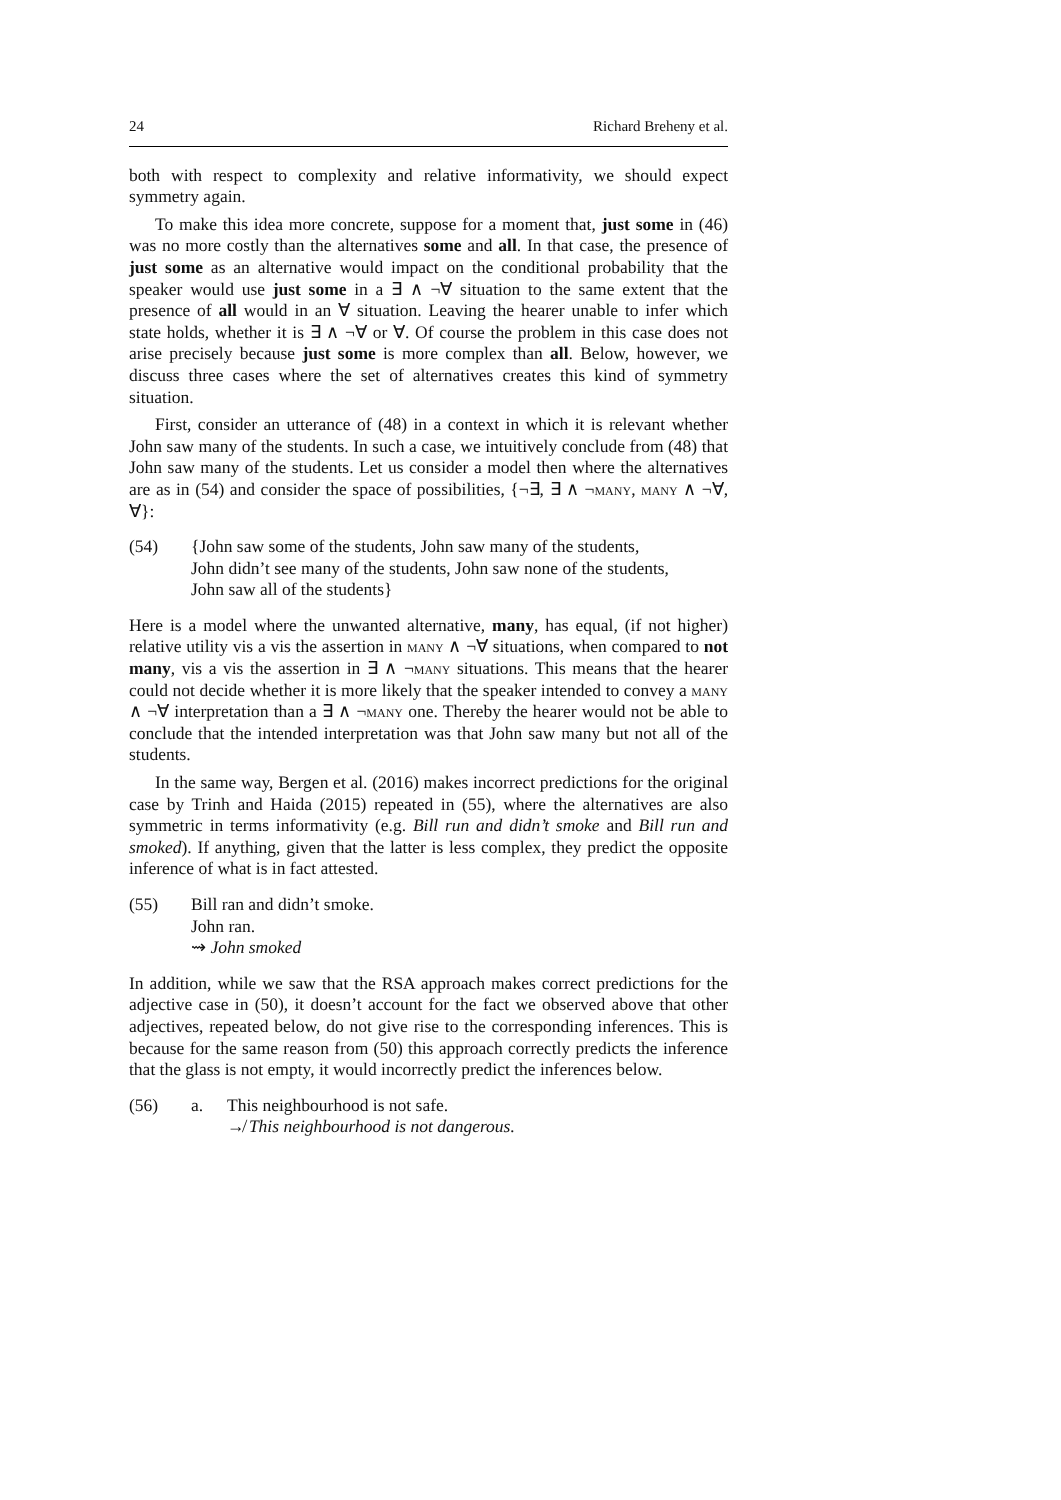24 Richard Breheny et al.
both with respect to complexity and relative informativity, we should expect symmetry again.
To make this idea more concrete, suppose for a moment that, just some in (46) was no more costly than the alternatives some and all. In that case, the presence of just some as an alternative would impact on the conditional probability that the speaker would use just some in a ∃ ∧ ¬∀ situation to the same extent that the presence of all would in an ∀ situation. Leaving the hearer unable to infer which state holds, whether it is ∃ ∧ ¬∀ or ∀. Of course the problem in this case does not arise precisely because just some is more complex than all. Below, however, we discuss three cases where the set of alternatives creates this kind of symmetry situation.
First, consider an utterance of (48) in a context in which it is relevant whether John saw many of the students. In such a case, we intuitively conclude from (48) that John saw many of the students. Let us consider a model then where the alternatives are as in (54) and consider the space of possibilities, {¬∃, ∃ ∧ ¬many, many ∧ ¬∀, ∀}:
(54) {John saw some of the students, John saw many of the students,
John didn’t see many of the students, John saw none of the students,
John saw all of the students}
Here is a model where the unwanted alternative, many, has equal, (if not higher) relative utility vis a vis the assertion in many ∧ ¬∀ situations, when compared to not many, vis a vis the assertion in ∃ ∧ ¬many situations. This means that the hearer could not decide whether it is more likely that the speaker intended to convey a many ∧ ¬∀ interpretation than a ∃ ∧ ¬many one. Thereby the hearer would not be able to conclude that the intended interpretation was that John saw many but not all of the students.
In the same way, Bergen et al. (2016) makes incorrect predictions for the original case by Trinh and Haida (2015) repeated in (55), where the alternatives are also symmetric in terms informativity (e.g. Bill run and didn’t smoke and Bill run and smoked). If anything, given that the latter is less complex, they predict the opposite inference of what is in fact attested.
(55) Bill ran and didn’t smoke.
John ran.
⇝ John smoked
In addition, while we saw that the RSA approach makes correct predictions for the adjective case in (50), it doesn’t account for the fact we observed above that other adjectives, repeated below, do not give rise to the corresponding inferences. This is because for the same reason from (50) this approach correctly predicts the inference that the glass is not empty, it would incorrectly predict the inferences below.
(56) a. This neighbourhood is not safe.
↛ This neighbourhood is not dangerous.